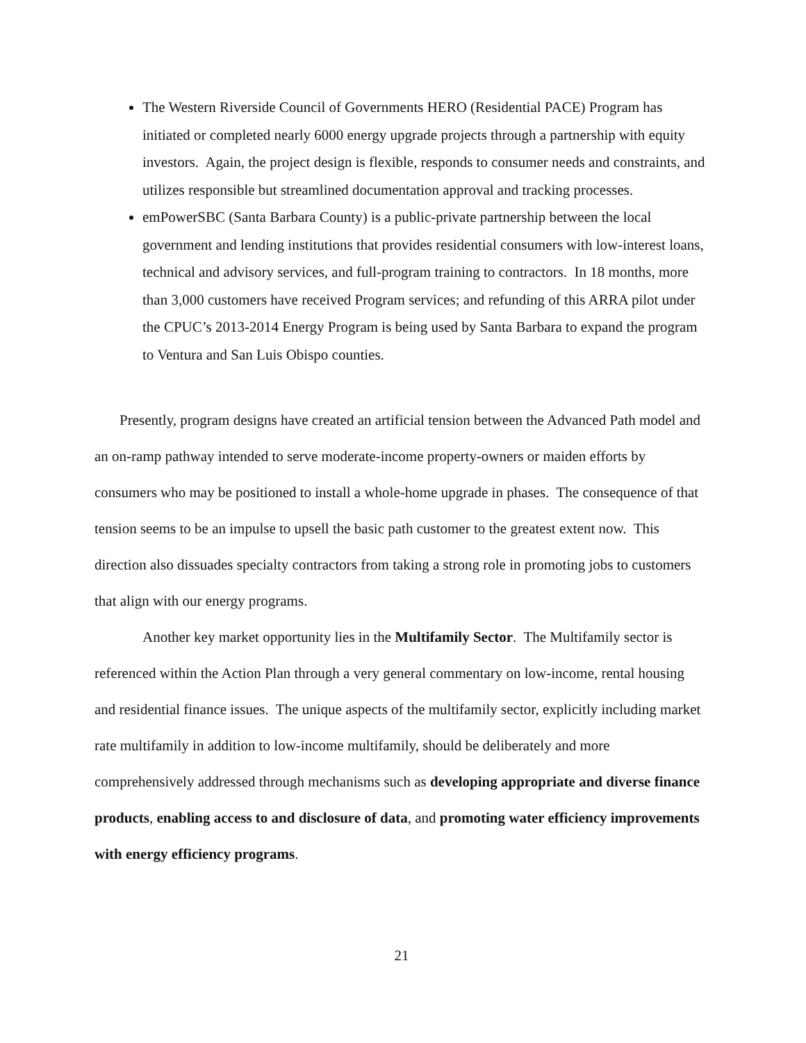The Western Riverside Council of Governments HERO (Residential PACE) Program has initiated or completed nearly 6000 energy upgrade projects through a partnership with equity investors. Again, the project design is flexible, responds to consumer needs and constraints, and utilizes responsible but streamlined documentation approval and tracking processes.
emPowerSBC (Santa Barbara County) is a public-private partnership between the local government and lending institutions that provides residential consumers with low-interest loans, technical and advisory services, and full-program training to contractors. In 18 months, more than 3,000 customers have received Program services; and refunding of this ARRA pilot under the CPUC’s 2013-2014 Energy Program is being used by Santa Barbara to expand the program to Ventura and San Luis Obispo counties.
Presently, program designs have created an artificial tension between the Advanced Path model and an on-ramp pathway intended to serve moderate-income property-owners or maiden efforts by consumers who may be positioned to install a whole-home upgrade in phases. The consequence of that tension seems to be an impulse to upsell the basic path customer to the greatest extent now. This direction also dissuades specialty contractors from taking a strong role in promoting jobs to customers that align with our energy programs.
Another key market opportunity lies in the Multifamily Sector. The Multifamily sector is referenced within the Action Plan through a very general commentary on low-income, rental housing and residential finance issues. The unique aspects of the multifamily sector, explicitly including market rate multifamily in addition to low-income multifamily, should be deliberately and more comprehensively addressed through mechanisms such as developing appropriate and diverse finance products, enabling access to and disclosure of data, and promoting water efficiency improvements with energy efficiency programs.
21